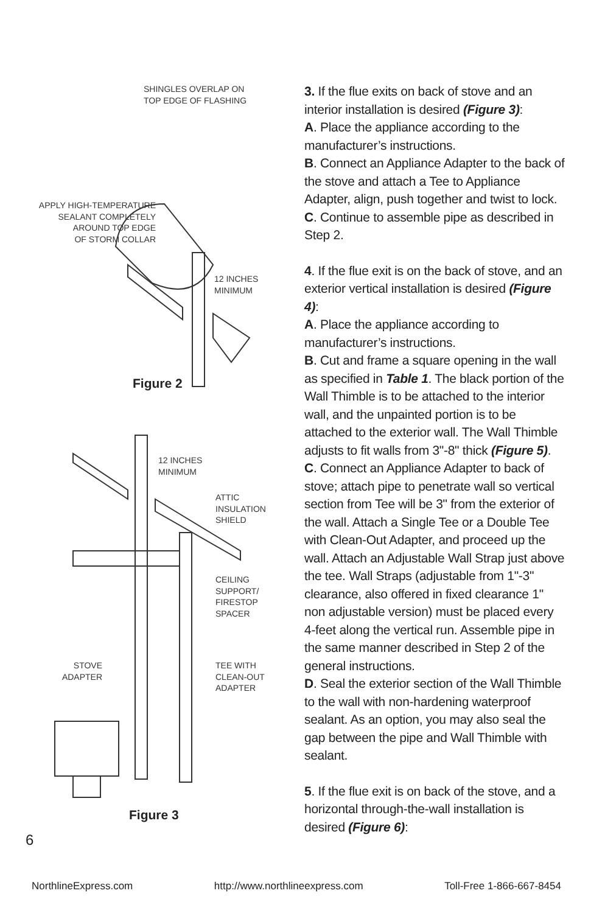SHINGLES OVERLAP ON
TOP EDGE OF FLASHING
APPLY HIGH-TEMPERATURE
SEALANT COMPLETELY
AROUND TOP EDGE
OF STORM COLLAR
12 INCHES
MINIMUM
Figure 2
12 INCHES
MINIMUM
ATTIC
INSULATION
SHIELD
CEILING
SUPPORT/
FIRESTOP
SPACER
STOVE
ADAPTER
TEE WITH
CLEAN-OUT
ADAPTER
Figure 3
3. If the flue exits on back of stove and an interior installation is desired (Figure 3):
A. Place the appliance according to the manufacturer’s instructions.
B. Connect an Appliance Adapter to the back of the stove and attach a Tee to Appliance Adapter, align, push together and twist to lock.
C. Continue to assemble pipe as described in Step 2.
4. If the flue exit is on the back of stove, and an exterior vertical installation is desired (Figure 4):
A. Place the appliance according to manufacturer’s instructions.
B. Cut and frame a square opening in the wall as specified in Table 1. The black portion of the Wall Thimble is to be attached to the interior wall, and the unpainted portion is to be attached to the exterior wall. The Wall Thimble adjusts to fit walls from 3"-8" thick (Figure 5).
C. Connect an Appliance Adapter to back of stove; attach pipe to penetrate wall so vertical section from Tee will be 3" from the exterior of the wall. Attach a Single Tee or a Double Tee with Clean-Out Adapter, and proceed up the wall. Attach an Adjustable Wall Strap just above the tee. Wall Straps (adjustable from 1"-3" clearance, also offered in fixed clearance 1" non adjustable version) must be placed every 4-feet along the vertical run. Assemble pipe in the same manner described in Step 2 of the general instructions.
D. Seal the exterior section of the Wall Thimble to the wall with non-hardening waterproof sealant. As an option, you may also seal the gap between the pipe and Wall Thimble with sealant.
5. If the flue exit is on back of the stove, and a horizontal through-the-wall installation is desired (Figure 6):
6
NorthlineExpress.com http://www.northlineexpress.com Toll-Free 1-866-667-8454